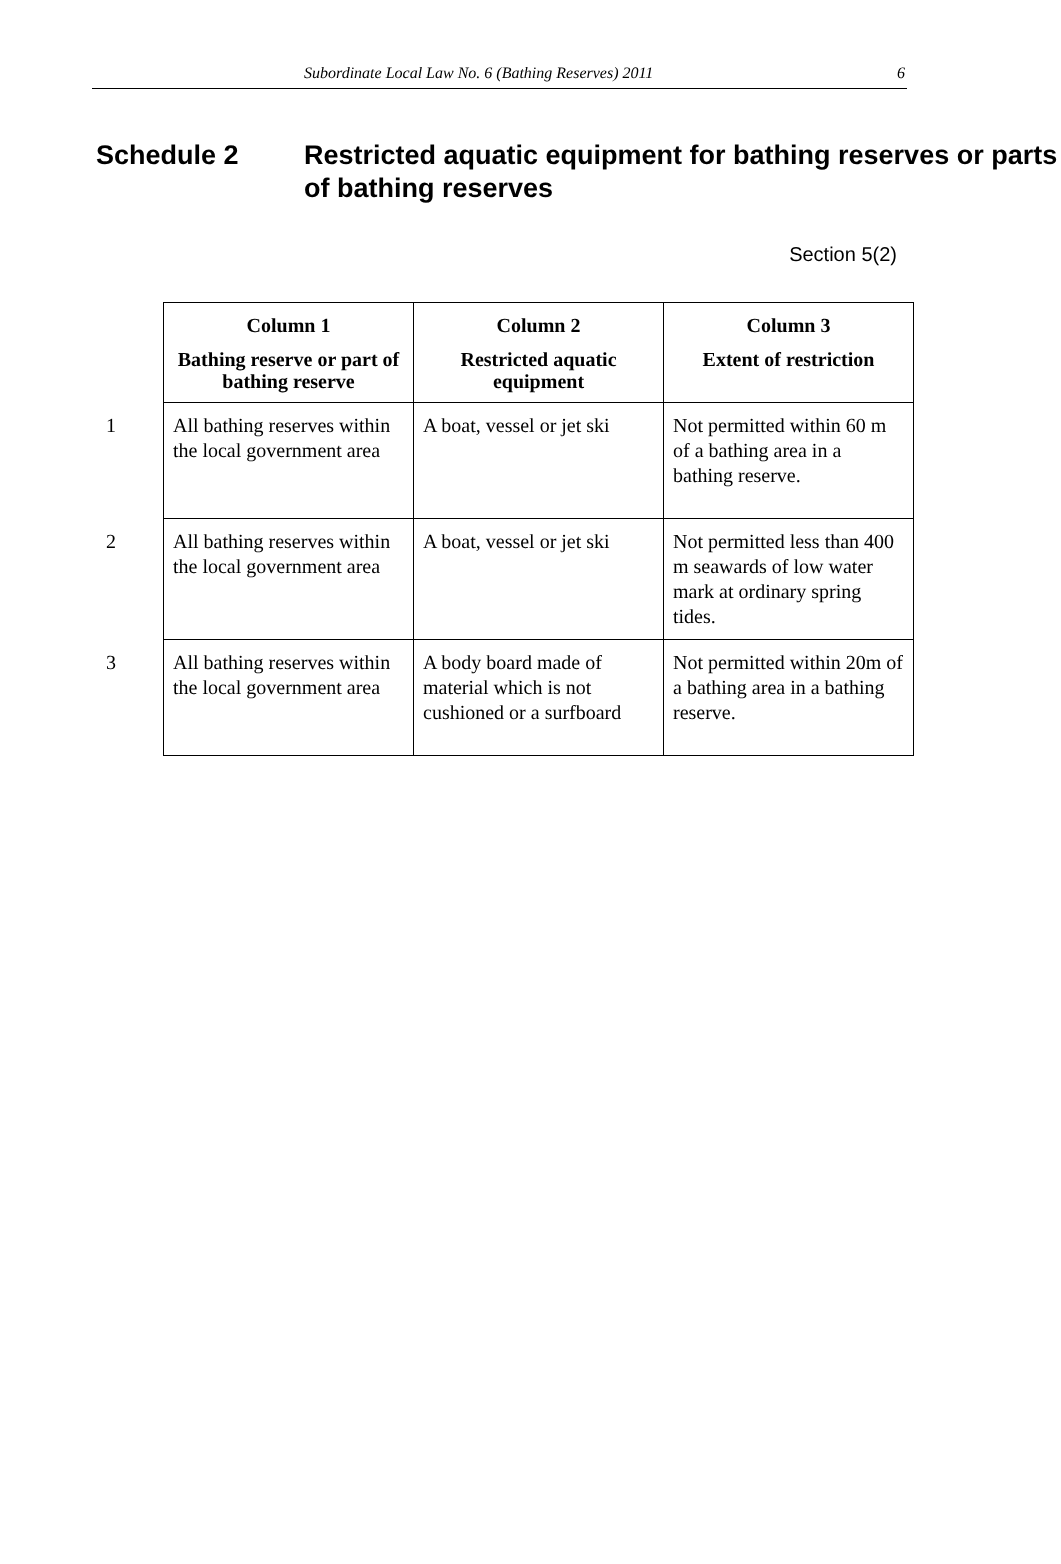Subordinate Local Law No. 6 (Bathing Reserves) 2011 6
Schedule 2 Restricted aquatic equipment for bathing reserves or parts of bathing reserves
Section 5(2)
| | Column 1 Bathing reserve or part of bathing reserve | Column 2 Restricted aquatic equipment | Column 3 Extent of restriction |
| 1 | All bathing reserves within the local government area | A boat, vessel or jet ski | Not permitted within 60 m of a bathing area in a bathing reserve. |
| 2 | All bathing reserves within the local government area | A boat, vessel or jet ski | Not permitted less than 400 m seawards of low water mark at ordinary spring tides. |
| 3 | All bathing reserves within the local government area | A body board made of material which is not cushioned or a surfboard | Not permitted within 20m of a bathing area in a bathing reserve. |